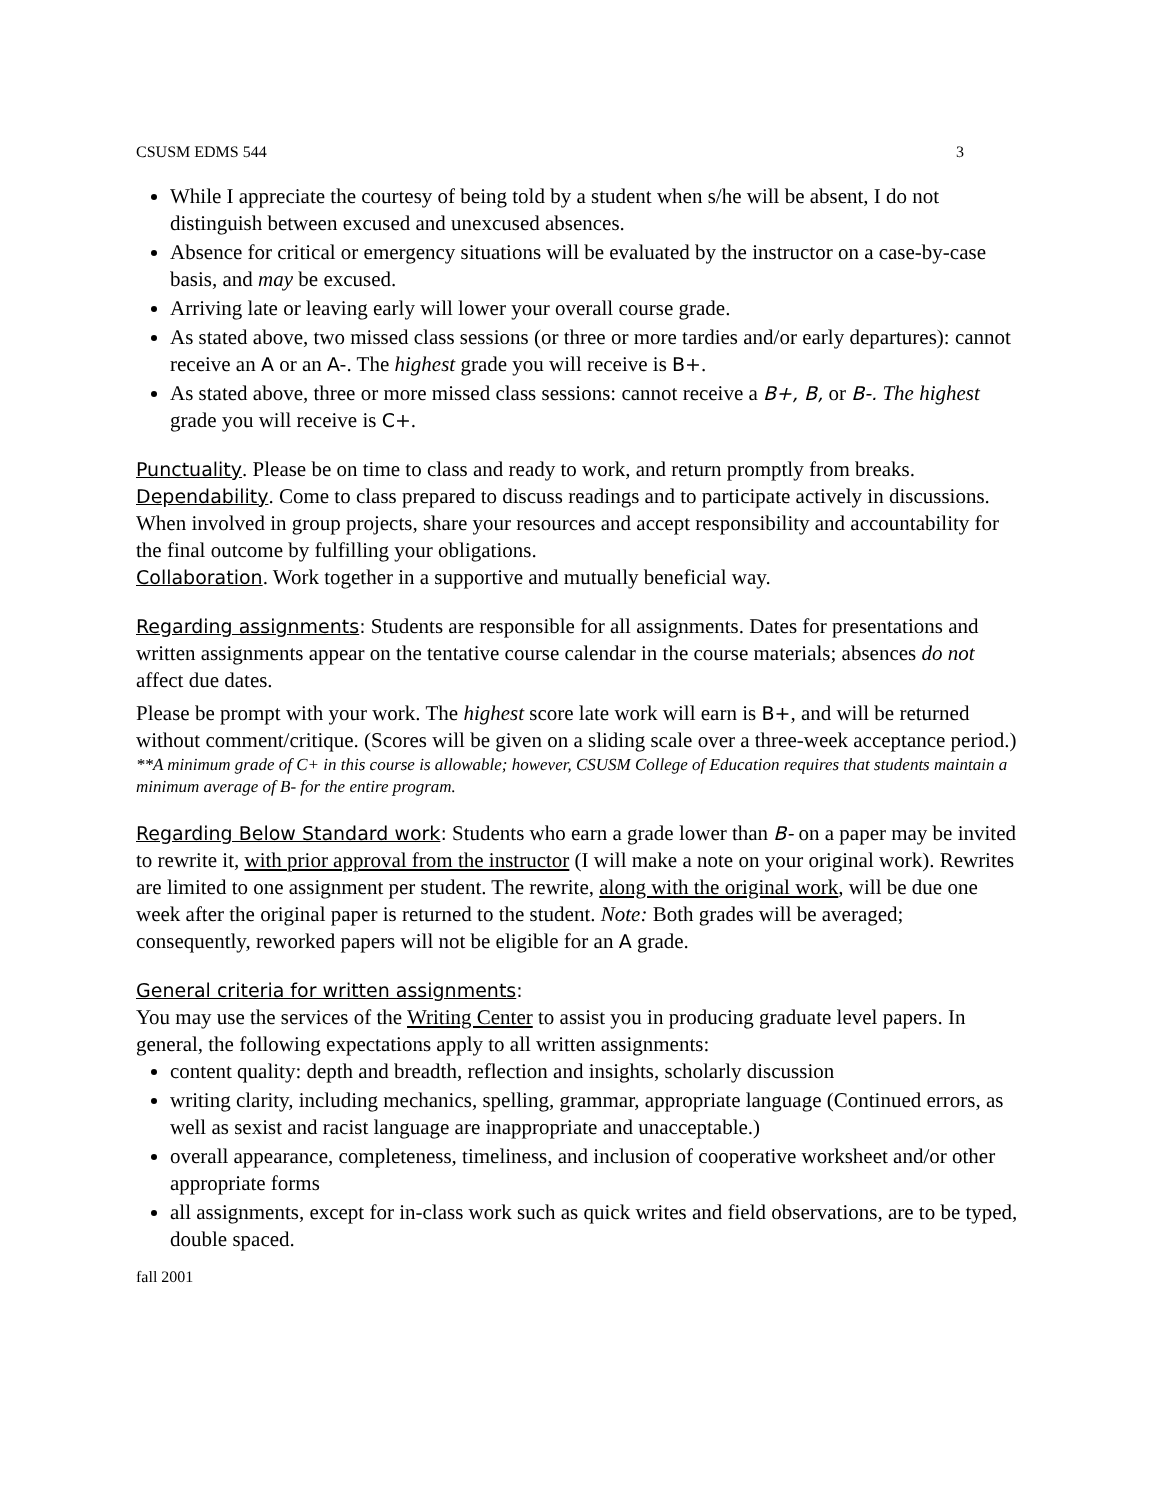CSUSM EDMS 544 3
While I appreciate the courtesy of being told by a student when s/he will be absent, I do not distinguish between excused and unexcused absences.
Absence for critical or emergency situations will be evaluated by the instructor on a case-by-case basis, and may be excused.
Arriving late or leaving early will lower your overall course grade.
As stated above, two missed class sessions (or three or more tardies and/or early departures): cannot receive an A or an A-. The highest grade you will receive is B+.
As stated above, three or more missed class sessions: cannot receive a B+, B, or B-. The highest grade you will receive is C+.
Punctuality. Please be on time to class and ready to work, and return promptly from breaks.
Dependability. Come to class prepared to discuss readings and to participate actively in discussions. When involved in group projects, share your resources and accept responsibility and accountability for the final outcome by fulfilling your obligations.
Collaboration. Work together in a supportive and mutually beneficial way.
Regarding assignments: Students are responsible for all assignments. Dates for presentations and written assignments appear on the tentative course calendar in the course materials; absences do not affect due dates.
Please be prompt with your work. The highest score late work will earn is B+, and will be returned without comment/critique. (Scores will be given on a sliding scale over a three-week acceptance period.)
**A minimum grade of C+ in this course is allowable; however, CSUSM College of Education requires that students maintain a minimum average of B- for the entire program.
Regarding Below Standard work: Students who earn a grade lower than B- on a paper may be invited to rewrite it, with prior approval from the instructor (I will make a note on your original work). Rewrites are limited to one assignment per student. The rewrite, along with the original work, will be due one week after the original paper is returned to the student. Note: Both grades will be averaged; consequently, reworked papers will not be eligible for an A grade.
General criteria for written assignments:
You may use the services of the Writing Center to assist you in producing graduate level papers. In general, the following expectations apply to all written assignments:
content quality: depth and breadth, reflection and insights, scholarly discussion
writing clarity, including mechanics, spelling, grammar, appropriate language (Continued errors, as well as sexist and racist language are inappropriate and unacceptable.)
overall appearance, completeness, timeliness, and inclusion of cooperative worksheet and/or other appropriate forms
all assignments, except for in-class work such as quick writes and field observations, are to be typed, double spaced.
fall 2001